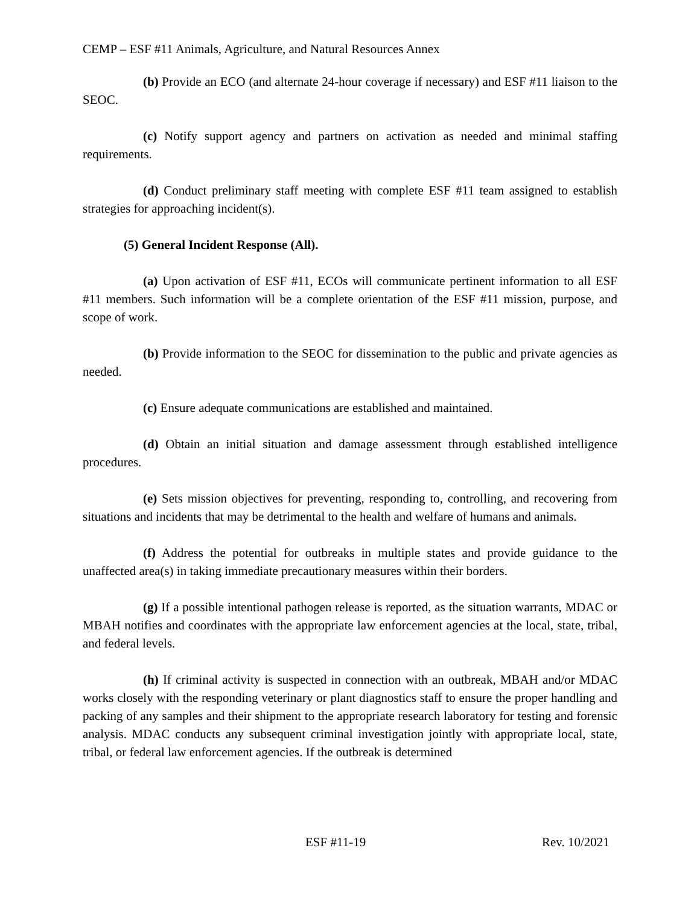CEMP – ESF #11 Animals, Agriculture, and Natural Resources Annex
(b) Provide an ECO (and alternate 24-hour coverage if necessary) and ESF #11 liaison to the SEOC.
(c) Notify support agency and partners on activation as needed and minimal staffing requirements.
(d) Conduct preliminary staff meeting with complete ESF #11 team assigned to establish strategies for approaching incident(s).
(5) General Incident Response (All).
(a) Upon activation of ESF #11, ECOs will communicate pertinent information to all ESF #11 members. Such information will be a complete orientation of the ESF #11 mission, purpose, and scope of work.
(b) Provide information to the SEOC for dissemination to the public and private agencies as needed.
(c) Ensure adequate communications are established and maintained.
(d) Obtain an initial situation and damage assessment through established intelligence procedures.
(e) Sets mission objectives for preventing, responding to, controlling, and recovering from situations and incidents that may be detrimental to the health and welfare of humans and animals.
(f) Address the potential for outbreaks in multiple states and provide guidance to the unaffected area(s) in taking immediate precautionary measures within their borders.
(g) If a possible intentional pathogen release is reported, as the situation warrants, MDAC or MBAH notifies and coordinates with the appropriate law enforcement agencies at the local, state, tribal, and federal levels.
(h) If criminal activity is suspected in connection with an outbreak, MBAH and/or MDAC works closely with the responding veterinary or plant diagnostics staff to ensure the proper handling and packing of any samples and their shipment to the appropriate research laboratory for testing and forensic analysis. MDAC conducts any subsequent criminal investigation jointly with appropriate local, state, tribal, or federal law enforcement agencies. If the outbreak is determined
ESF #11-19 Rev. 10/2021